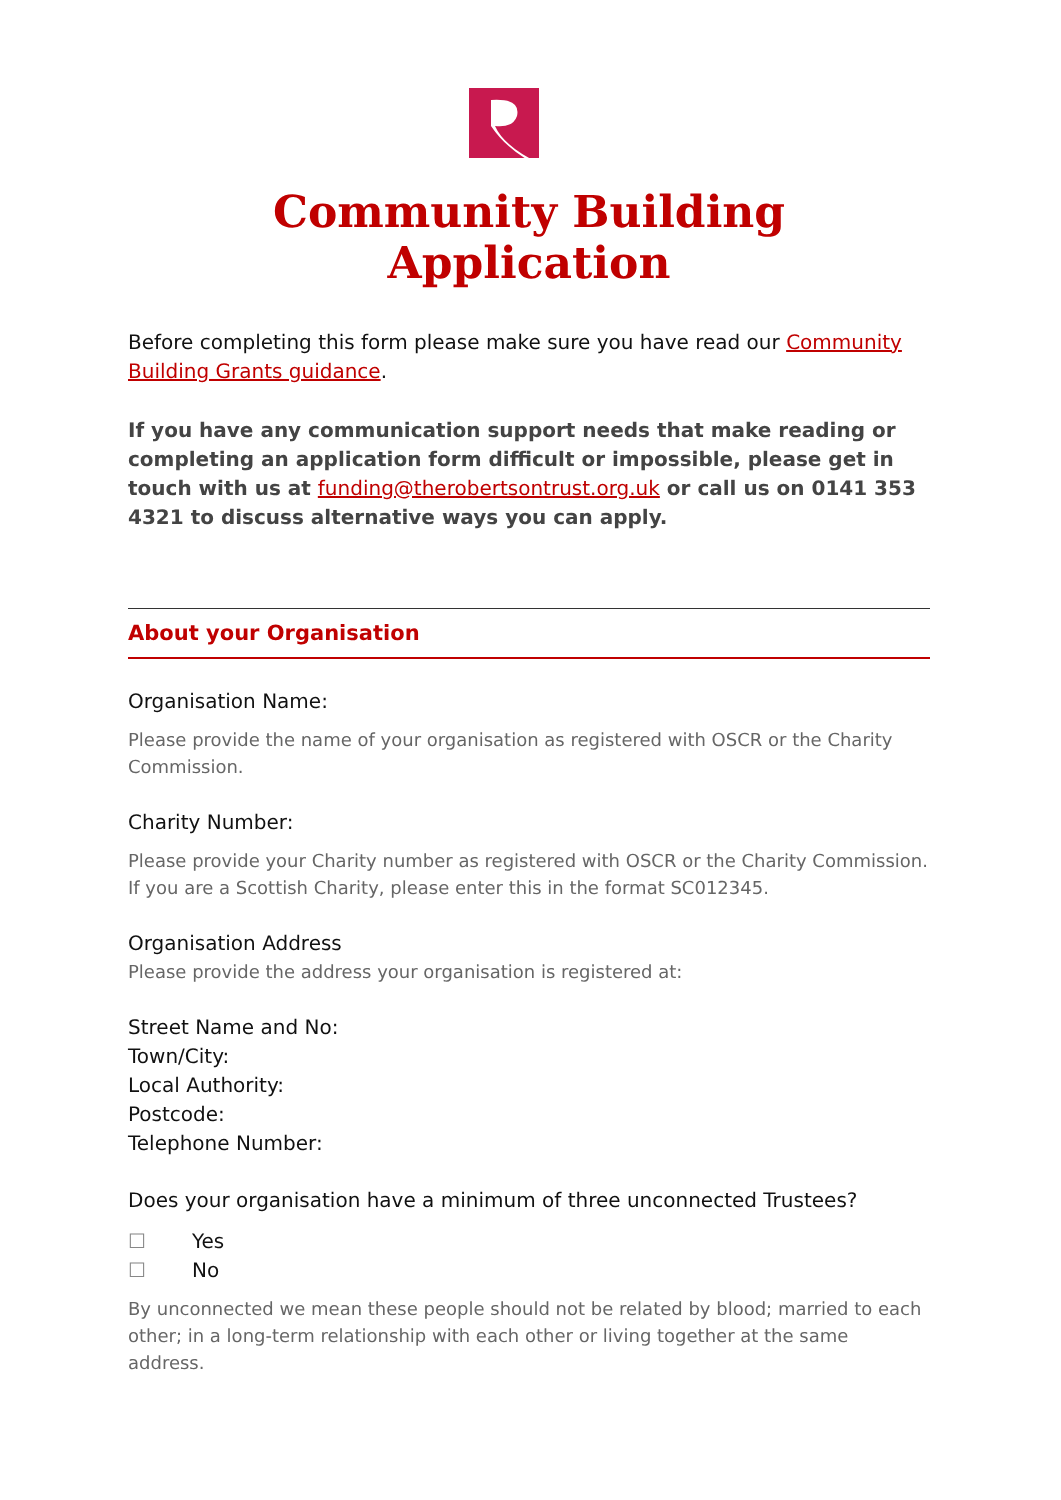Community Building Application
Before completing this form please make sure you have read our Community Building Grants guidance.
If you have any communication support needs that make reading or completing an application form difficult or impossible, please get in touch with us at funding@therobertsontrust.org.uk or call us on 0141 353 4321 to discuss alternative ways you can apply.
About your Organisation
Organisation Name:
Please provide the name of your organisation as registered with OSCR or the Charity Commission.
Charity Number:
Please provide your Charity number as registered with OSCR or the Charity Commission. If you are a Scottish Charity, please enter this in the format SC012345.
Organisation Address
Please provide the address your organisation is registered at:
Street Name and No:
Town/City:
Local Authority:
Postcode:
Telephone Number:
Does your organisation have a minimum of three unconnected Trustees?
☐ Yes
☐ No
By unconnected we mean these people should not be related by blood; married to each other; in a long-term relationship with each other or living together at the same address.